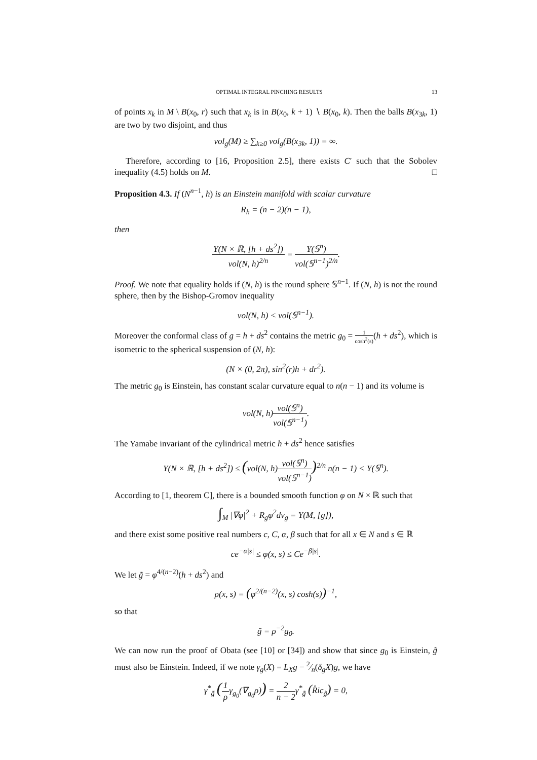OPTIMAL INTEGRAL PINCHING RESULTS 13
of points x<sub>k</sub> in M \ B(x<sub>0</sub>, r) such that x<sub>k</sub> is in B(x<sub>0</sub>, k + 1) ∖ B(x<sub>0</sub>, k). Then the balls B(x<sub>3k</sub>, 1) are two by two disjoint, and thus
vol<sub>g</sub>(M) ≥ ∑<sub>k≥0</sub> vol<sub>g</sub>(B(x<sub>3k</sub>, 1)) = ∞.
Therefore, according to [16, Proposition 2.5], there exists C′ such that the Sobolev inequality (4.5) holds on M. □
Proposition 4.3. If (N<sup>n−1</sup>, h) is an Einstein manifold with scalar curvature
R<sub>h</sub> = (n − 2)(n − 1),
then
Y(N × ℝ, [h + ds<sup>2</sup>]) vol(N, h)<sup>2/n</sup> = Y(𝕊<sup>n</sup>) vol(𝕊<sup>n−1</sup>)<sup>2/n</sup>.
Proof. We note that equality holds if (N, h) is the round sphere 𝕊<sup>n−1</sup>. If (N, h) is not the round sphere, then by the Bishop-Gromov inequality
vol(N, h) < vol(𝕊<sup>n−1</sup>).
Moreover the conformal class of g = h + ds<sup>2</sup> contains the metric g<sub>0</sub> = 1 cosh<sup>2</sup>(s)(h + ds<sup>2</sup>), which is isometric to the spherical suspension of (N, h):
(N × (0, 2π), sin<sup>2</sup>(r)h + dr<sup>2</sup>).
The metric g<sub>0</sub> is Einstein, has constant scalar curvature equal to n(n − 1) and its volume is
vol(N, h)vol(𝕊<sup>n</sup>) vol(𝕊<sup>n−1</sup>).
The Yamabe invariant of the cylindrical metric h + ds<sup>2</sup> hence satisfies
Y(N × ℝ, [h + ds<sup>2</sup>]) ≤ (vol(N, h)vol(𝕊<sup>n</sup>) vol(𝕊<sup>n−1</sup>))<sup>2/n</sup> n(n − 1) < Y(𝕊<sup>n</sup>).
According to [1, theorem C], there is a bounded smooth function φ on N × ℝ such that
∫<sub>M</sub> |∇φ|<sup>2</sup> + R<sub>g</sub>φ<sup>2</sup>dv<sub>g</sub> = Y(M, [g]),
and there exist some positive real numbers c, C, α, β such that for all x ∈ N and s ∈ ℝ
ce<sup>−α|s|</sup> ≤ φ(x, s) ≤ Ce<sup>−β|s|</sup>.
We let g̃ = φ<sup>4/(n−2)</sup>(h + ds<sup>2</sup>) and
ρ(x, s) = (φ<sup>2/(n−2)</sup>(x, s) cosh(s))<sup>−1</sup>,
so that
g̃ = ρ<sup>−2</sup>g<sub>0</sub>.
We can now run the proof of Obata (see [10] or [34]) and show that since g<sub>0</sub> is Einstein, g̃ must also be Einstein. Indeed, if we note γ<sub>g</sub>(X) = L<sub>X</sub>g − 2⁄n(δ<sub>g</sub>X)g, we have
γ<sup>*</sup><sub>g̃</sub> (1 ργ<sub>g<sub>0</sub></sub>(∇<sub>g<sub>0</sub></sub>ρ)) = 2 n − 2γ<sup>*</sup><sub>g̃</sub> (R̊ic<sub>g̃</sub>) = 0,